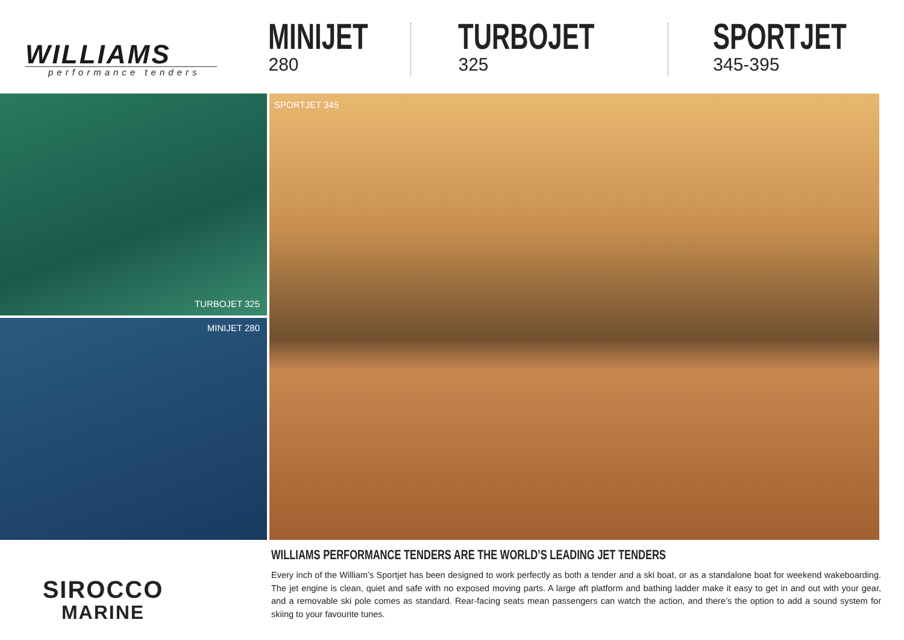WILLIAMS
performance tenders
MINIJET
280
TURBOJET
325
SPORTJET
345-395
TURBOJET 325
MINIJET 280
SPORTJET 345
SIROCCO
MARINE
WILLIAMS PERFORMANCE TENDERS ARE THE WORLD’S LEADING JET TENDERS
Every inch of the William’s Sportjet has been designed to work perfectly as both a tender and a ski boat, or as a standalone boat for weekend wakeboarding. The jet engine is clean, quiet and safe with no exposed moving parts. A large aft platform and bathing ladder make it easy to get in and out with your gear, and a removable ski pole comes as standard. Rear-facing seats mean passengers can watch the action, and there’s the option to add a sound system for skiing to your favourite tunes.